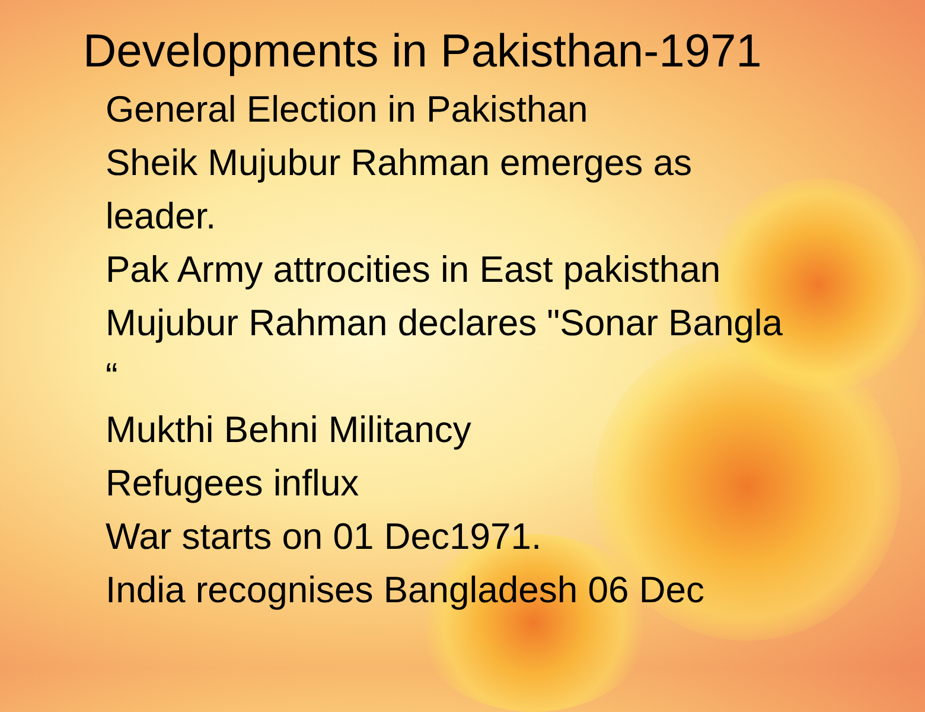Developments in Pakisthan-1971
General Election in Pakisthan
Sheik Mujubur Rahman emerges as leader.
Pak Army attrocities in East pakisthan
Mujubur Rahman declares "Sonar Bangla “
Mukthi Behni Militancy
Refugees influx
War starts on 01 Dec1971.
India recognises Bangladesh 06 Dec